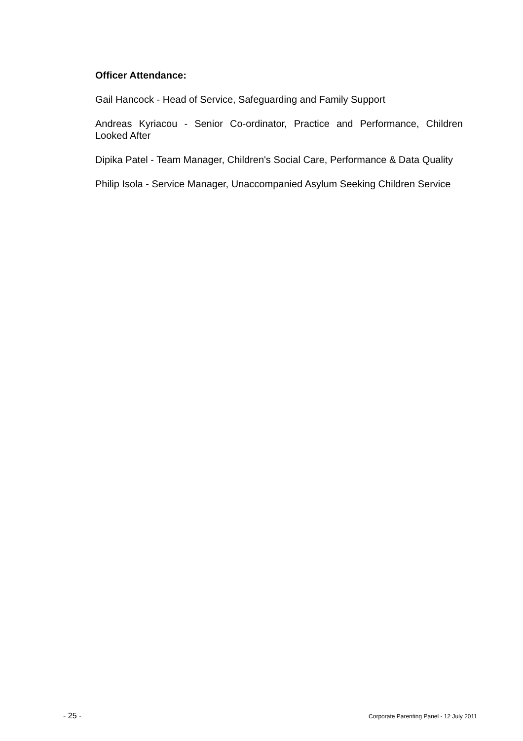Officer Attendance:
Gail Hancock - Head of Service, Safeguarding and Family Support
Andreas Kyriacou - Senior Co-ordinator, Practice and Performance, Children Looked After
Dipika Patel - Team Manager, Children's Social Care, Performance & Data Quality
Philip Isola - Service Manager, Unaccompanied Asylum Seeking Children Service
- 25 - Corporate Parenting Panel - 12 July 2011